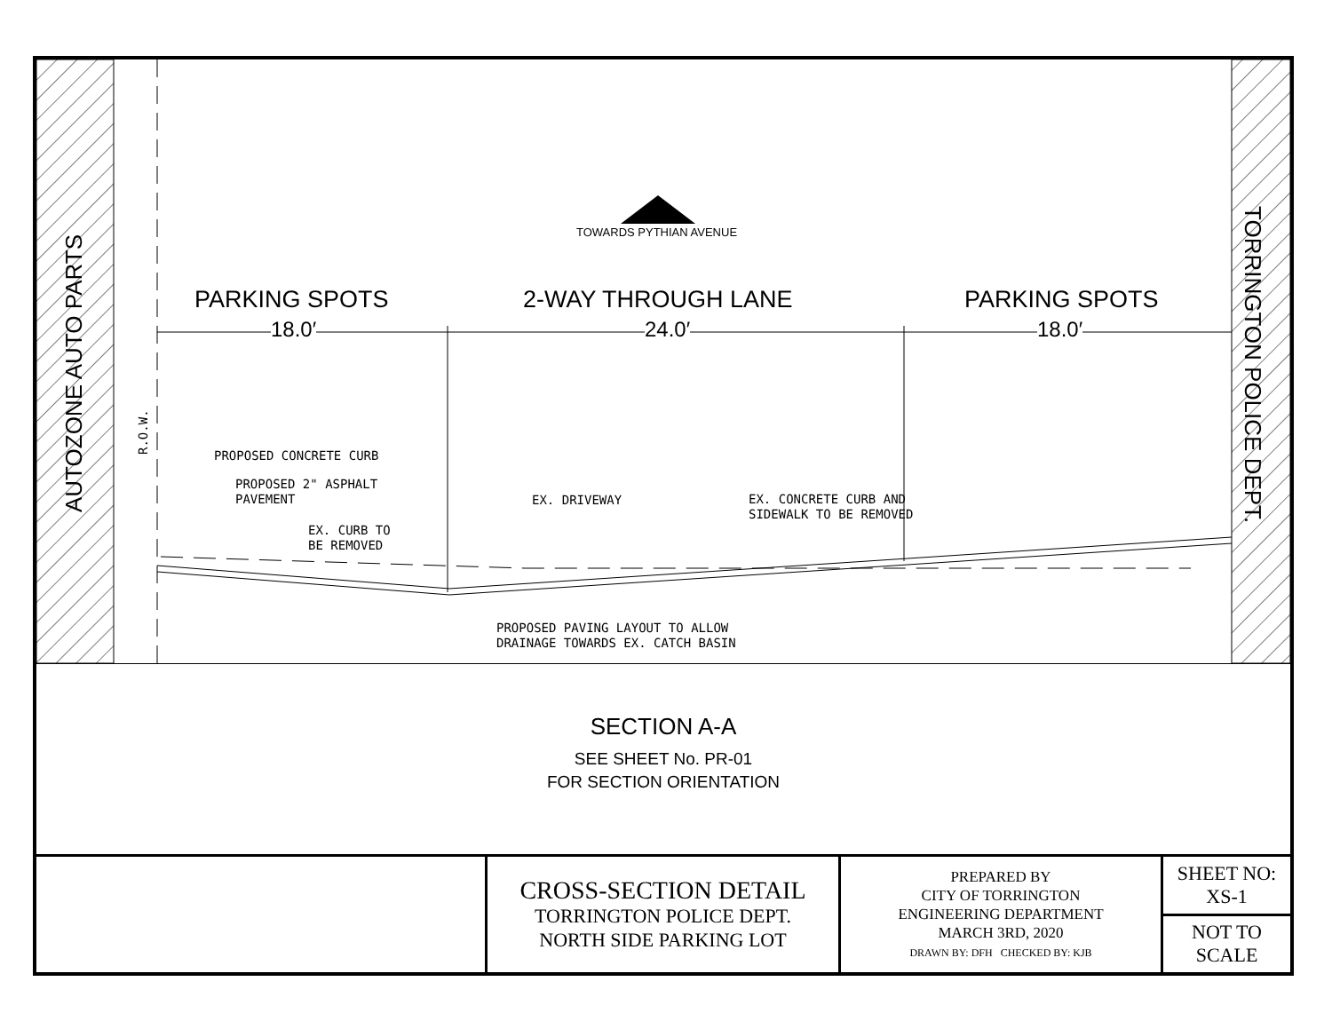AUTOZONE AUTO PARTS
TORRINGTON POLICE DEPT.
TOWARDS PYTHIAN AVENUE
PARKING SPOTS 2-WAY THROUGH LANE PARKING SPOTS
18.0′ 24.0′ 18.0′
R.O.W. PROPOSED CONCRETE CURB
PROPOSED 2" ASPHALT
PAVEMENT
EX. CURB TO
BE REMOVED
EX. DRIVEWAY
EX. CONCRETE CURB AND
SIDEWALK TO BE REMOVED
PROPOSED PAVING LAYOUT TO ALLOW
DRAINAGE TOWARDS EX. CATCH BASIN
SECTION A-A
SEE SHEET No. PR-01
FOR SECTION ORIENTATION
| | CROSS-SECTION DETAIL TORRINGTON POLICE DEPT. NORTH SIDE PARKING LOT | PREPARED BY CITY OF TORRINGTON ENGINEERING DEPARTMENT MARCH 3RD, 2020 DRAWN BY: DFH CHECKED BY: KJB | SHEET NO: XS-1 |
| | | | NOT TO SCALE |